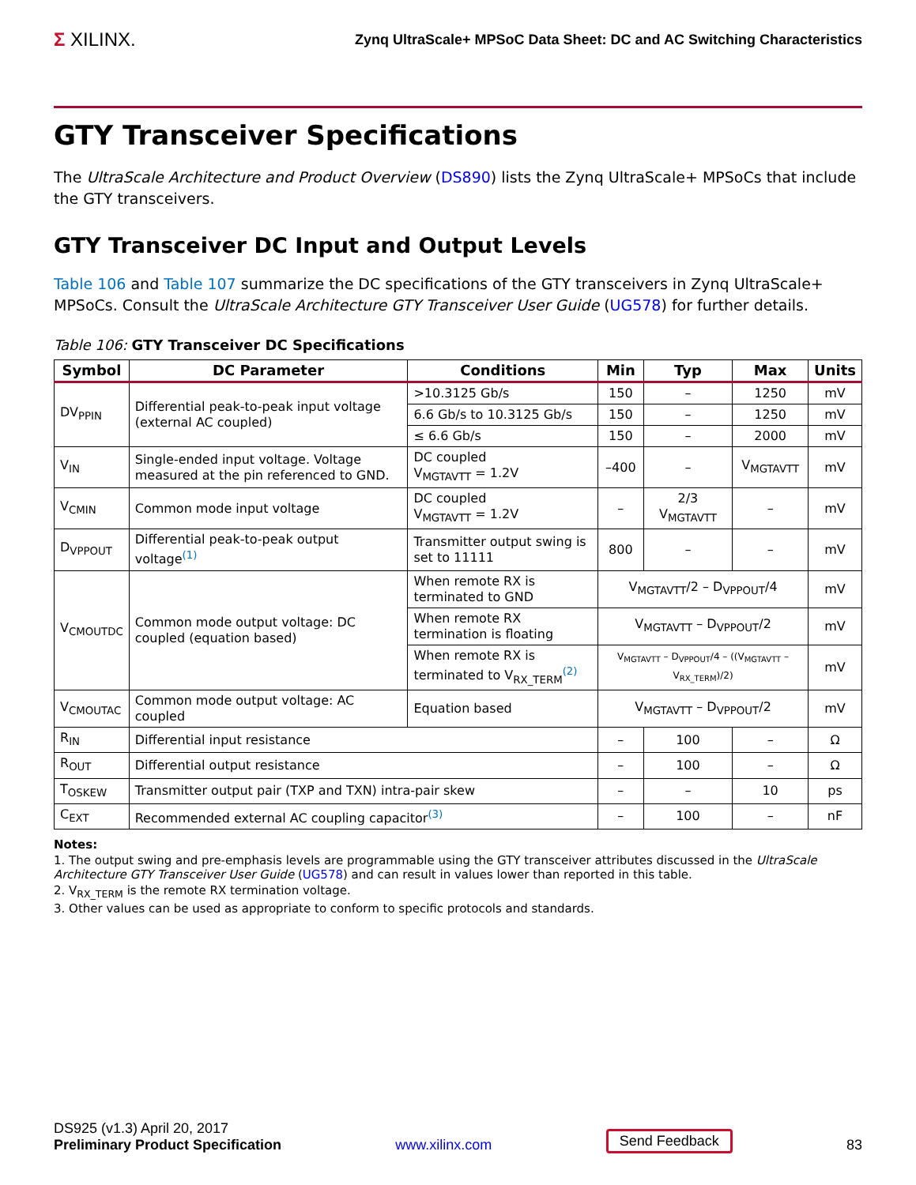Σ XILINX.
Zynq UltraScale+ MPSoC Data Sheet: DC and AC Switching Characteristics
GTY Transceiver Specifications
The UltraScale Architecture and Product Overview (DS890) lists the Zynq UltraScale+ MPSoCs that include the GTY transceivers.
GTY Transceiver DC Input and Output Levels
Table 106 and Table 107 summarize the DC specifications of the GTY transceivers in Zynq UltraScale+ MPSoCs. Consult the UltraScale Architecture GTY Transceiver User Guide (UG578) for further details.
Table 106: GTY Transceiver DC Specifications
| Symbol | DC Parameter | Conditions | Min | Typ | Max | Units |
| --- | --- | --- | --- | --- | --- | --- |
| DV<sub>PPIN</sub> | Differential peak-to-peak input voltage (external AC coupled) | >10.3125 Gb/s | 150 | – | 1250 | mV |
| | | 6.6 Gb/s to 10.3125 Gb/s | 150 | – | 1250 | mV |
| | | ≤ 6.6 Gb/s | 150 | – | 2000 | mV |
| V<sub>IN</sub> | Single-ended input voltage. Voltage measured at the pin referenced to GND. | DC coupled V<sub>MGTAVTT</sub> = 1.2V | –400 | – | V<sub>MGTAVTT</sub> | mV |
| V<sub>CMIN</sub> | Common mode input voltage | DC coupled V<sub>MGTAVTT</sub> = 1.2V | – | 2/3 V<sub>MGTAVTT</sub> | – | mV |
| D<sub>VPPOUT</sub> | Differential peak-to-peak output voltage<sup>(1)</sup> | Transmitter output swing is set to 11111 | 800 | – | – | mV |
| V<sub>CMOUTDC</sub> | Common mode output voltage: DC coupled (equation based) | When remote RX is terminated to GND | V<sub>MGTAVTT</sub>/2 – D<sub>VPPOUT</sub>/4 | | | mV |
| | | When remote RX termination is floating | V<sub>MGTAVTT</sub> – D<sub>VPPOUT</sub>/2 | | | mV |
| | | When remote RX is terminated to V<sub>RX_TERM</sub><sup>(2)</sup> | V<sub>MGTAVTT</sub> – D<sub>VPPOUT</sub>/4 – ((V<sub>MGTAVTT</sub> – V<sub>RX_TERM</sub>)/2) | | | mV |
| V<sub>CMOUTAC</sub> | Common mode output voltage: AC coupled | Equation based | V<sub>MGTAVTT</sub> – D<sub>VPPOUT</sub>/2 | | | mV |
| R<sub>IN</sub> | Differential input resistance | | – | 100 | – | Ω |
| R<sub>OUT</sub> | Differential output resistance | | – | 100 | – | Ω |
| T<sub>OSKEW</sub> | Transmitter output pair (TXP and TXN) intra-pair skew | | – | – | 10 | ps |
| C<sub>EXT</sub> | Recommended external AC coupling capacitor<sup>(3)</sup> | | – | 100 | – | nF |
Notes:
1. The output swing and pre-emphasis levels are programmable using the GTY transceiver attributes discussed in the UltraScale Architecture GTY Transceiver User Guide (UG578) and can result in values lower than reported in this table.
2. V<sub>RX_TERM</sub> is the remote RX termination voltage.
3. Other values can be used as appropriate to conform to specific protocols and standards.
DS925 (v1.3) April 20, 2017
Preliminary Product Specification
www.xilinx.com
Send Feedback
83